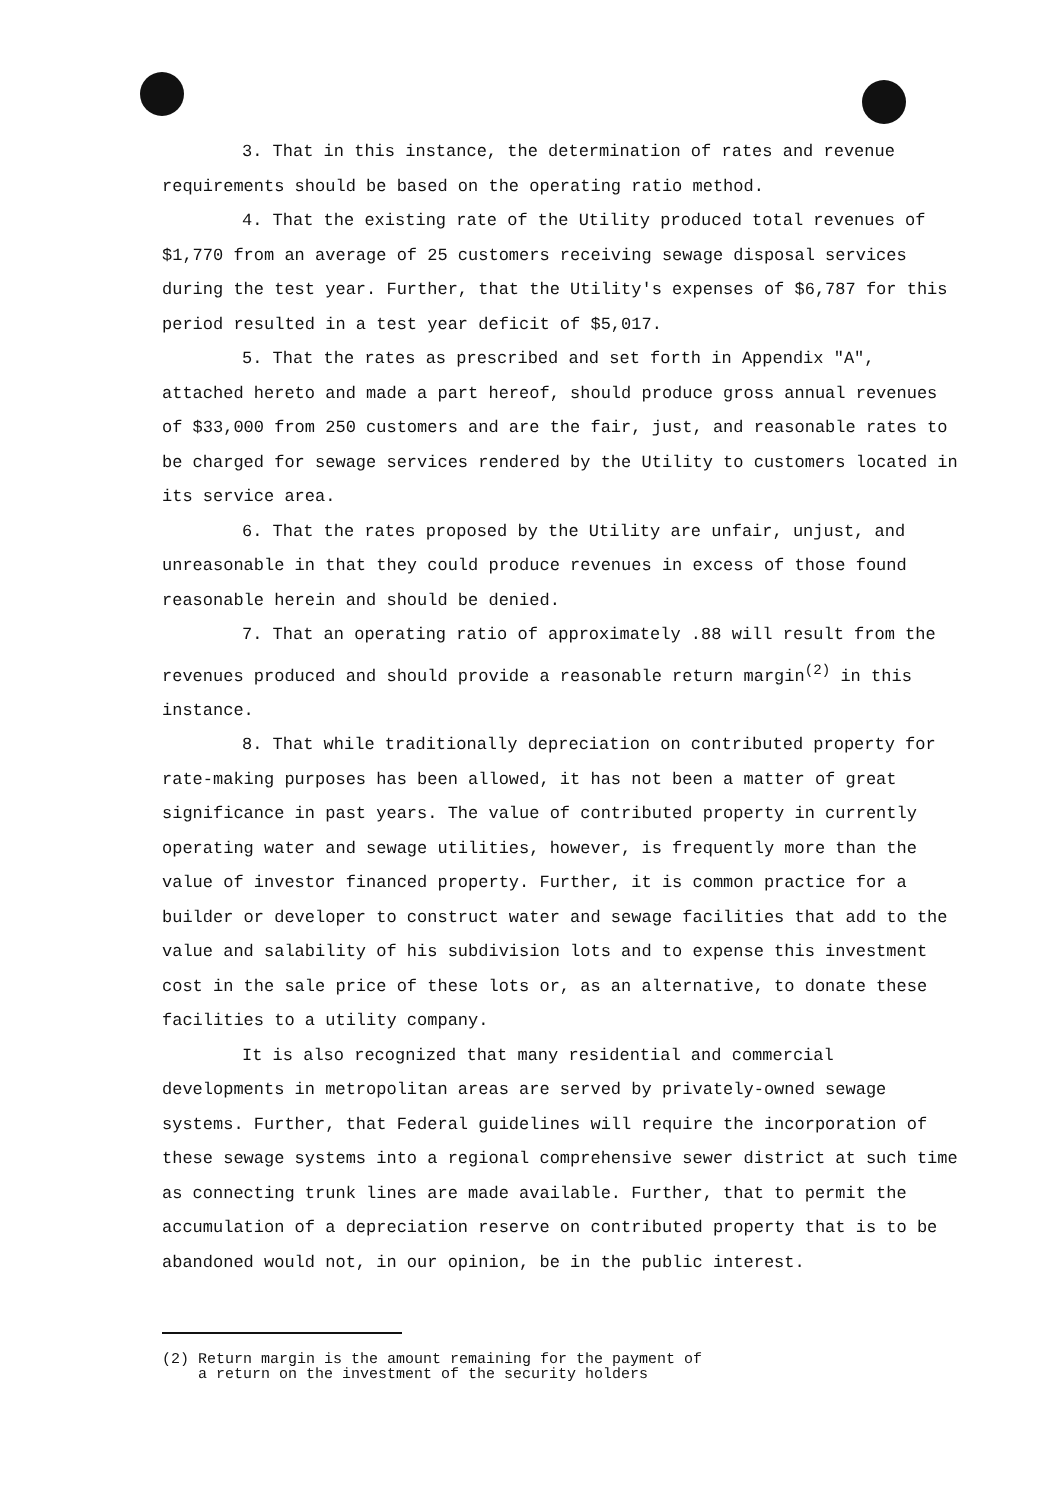3. That in this instance, the determination of rates and revenue requirements should be based on the operating ratio method.
4. That the existing rate of the Utility produced total revenues of $1,770 from an average of 25 customers receiving sewage disposal services during the test year. Further, that the Utility's expenses of $6,787 for this period resulted in a test year deficit of $5,017.
5. That the rates as prescribed and set forth in Appendix "A", attached hereto and made a part hereof, should produce gross annual revenues of $33,000 from 250 customers and are the fair, just, and reasonable rates to be charged for sewage services rendered by the Utility to customers located in its service area.
6. That the rates proposed by the Utility are unfair, unjust, and unreasonable in that they could produce revenues in excess of those found reasonable herein and should be denied.
7. That an operating ratio of approximately .88 will result from the revenues produced and should provide a reasonable return margin<sup>(2)</sup> in this instance.
8. That while traditionally depreciation on contributed property for rate-making purposes has been allowed, it has not been a matter of great significance in past years. The value of contributed property in currently operating water and sewage utilities, however, is frequently more than the value of investor financed property. Further, it is common practice for a builder or developer to construct water and sewage facilities that add to the value and salability of his subdivision lots and to expense this investment cost in the sale price of these lots or, as an alternative, to donate these facilities to a utility company.
It is also recognized that many residential and commercial developments in metropolitan areas are served by privately-owned sewage systems. Further, that Federal guidelines will require the incorporation of these sewage systems into a regional comprehensive sewer district at such time as connecting trunk lines are made available. Further, that to permit the accumulation of a depreciation reserve on contributed property that is to be abandoned would not, in our opinion, be in the public interest.
(2) Return margin is the amount remaining for the payment of
a return on the investment of the security holders